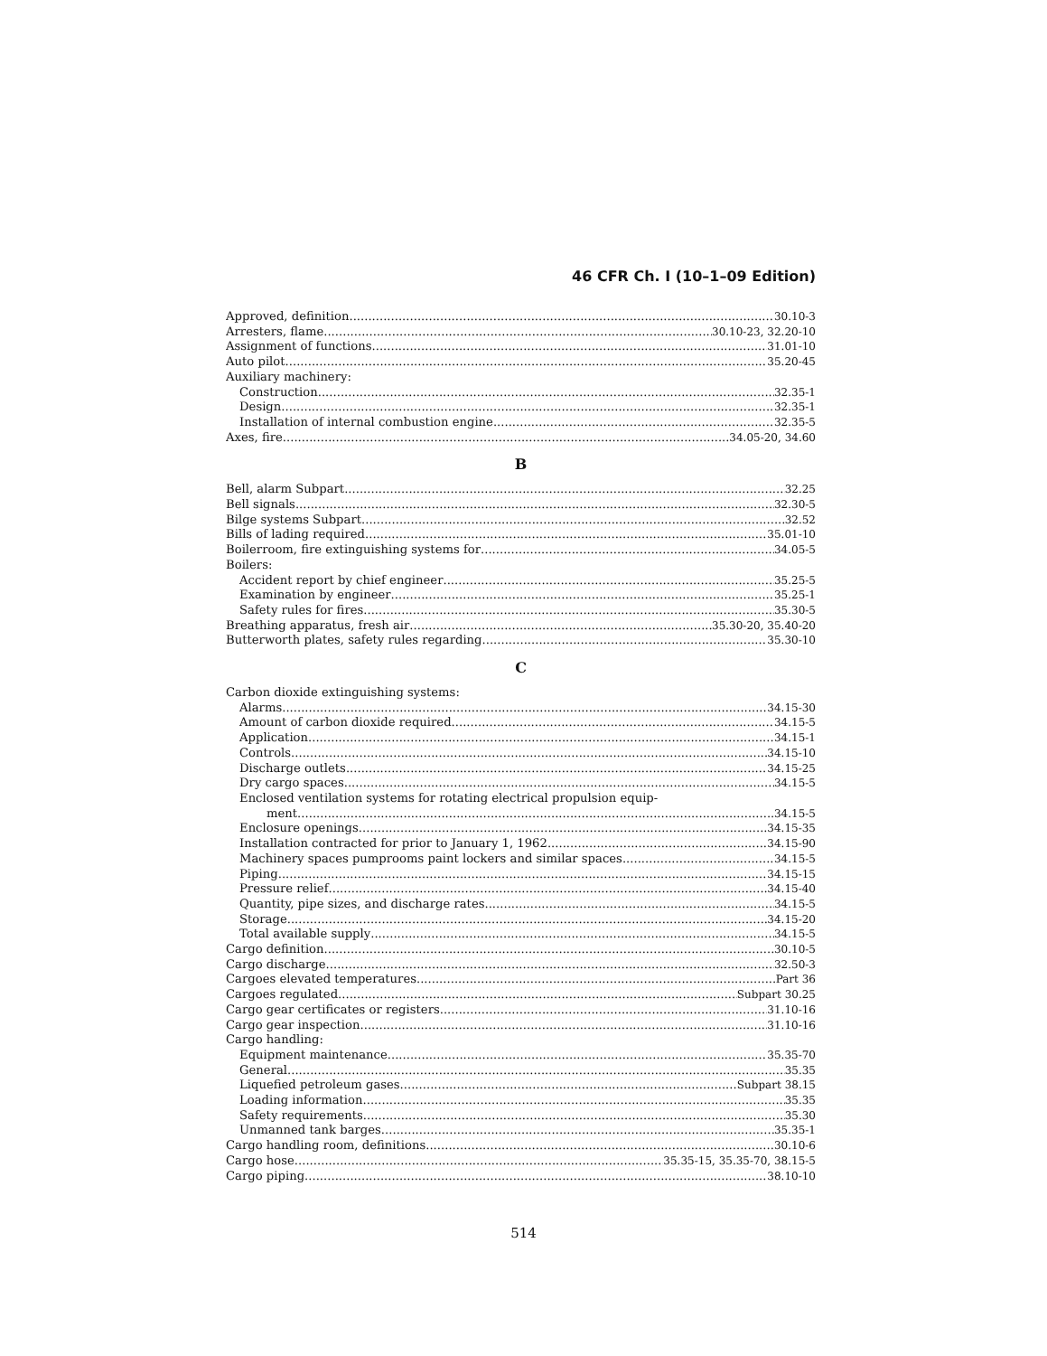46 CFR Ch. I (10–1–09 Edition)
Approved, definition 30.10-3
Arresters, flame 30.10-23, 32.20-10
Assignment of functions 31.01-10
Auto pilot 35.20-45
Auxiliary machinery:
Construction 32.35-1
Design 32.35-1
Installation of internal combustion engine 32.35-5
Axes, fire 34.05-20, 34.60
B
Bell, alarm Subpart 32.25
Bell signals 32.30-5
Bilge systems Subpart 32.52
Bills of lading required 35.01-10
Boilerroom, fire extinguishing systems for 34.05-5
Boilers:
Accident report by chief engineer 35.25-5
Examination by engineer 35.25-1
Safety rules for fires 35.30-5
Breathing apparatus, fresh air 35.30-20, 35.40-20
Butterworth plates, safety rules regarding 35.30-10
C
Carbon dioxide extinguishing systems:
Alarms 34.15-30
Amount of carbon dioxide required 34.15-5
Application 34.15-1
Controls 34.15-10
Discharge outlets 34.15-25
Dry cargo spaces 34.15-5
Enclosed ventilation systems for rotating electrical propulsion equip-
ment 34.15-5
Enclosure openings 34.15-35
Installation contracted for prior to January 1, 1962 34.15-90
Machinery spaces pumprooms paint lockers and similar spaces 34.15-5
Piping 34.15-15
Pressure relief 34.15-40
Quantity, pipe sizes, and discharge rates 34.15-5
Storage 34.15-20
Total available supply 34.15-5
Cargo definition 30.10-5
Cargo discharge 32.50-3
Cargoes elevated temperatures Part 36
Cargoes regulated Subpart 30.25
Cargo gear certificates or registers 31.10-16
Cargo gear inspection 31.10-16
Cargo handling:
Equipment maintenance 35.35-70
General 35.35
Liquefied petroleum gases Subpart 38.15
Loading information 35.35
Safety requirements 35.30
Unmanned tank barges 35.35-1
Cargo handling room, definitions 30.10-6
Cargo hose 35.35-15, 35.35-70, 38.15-5
Cargo piping 38.10-10
514